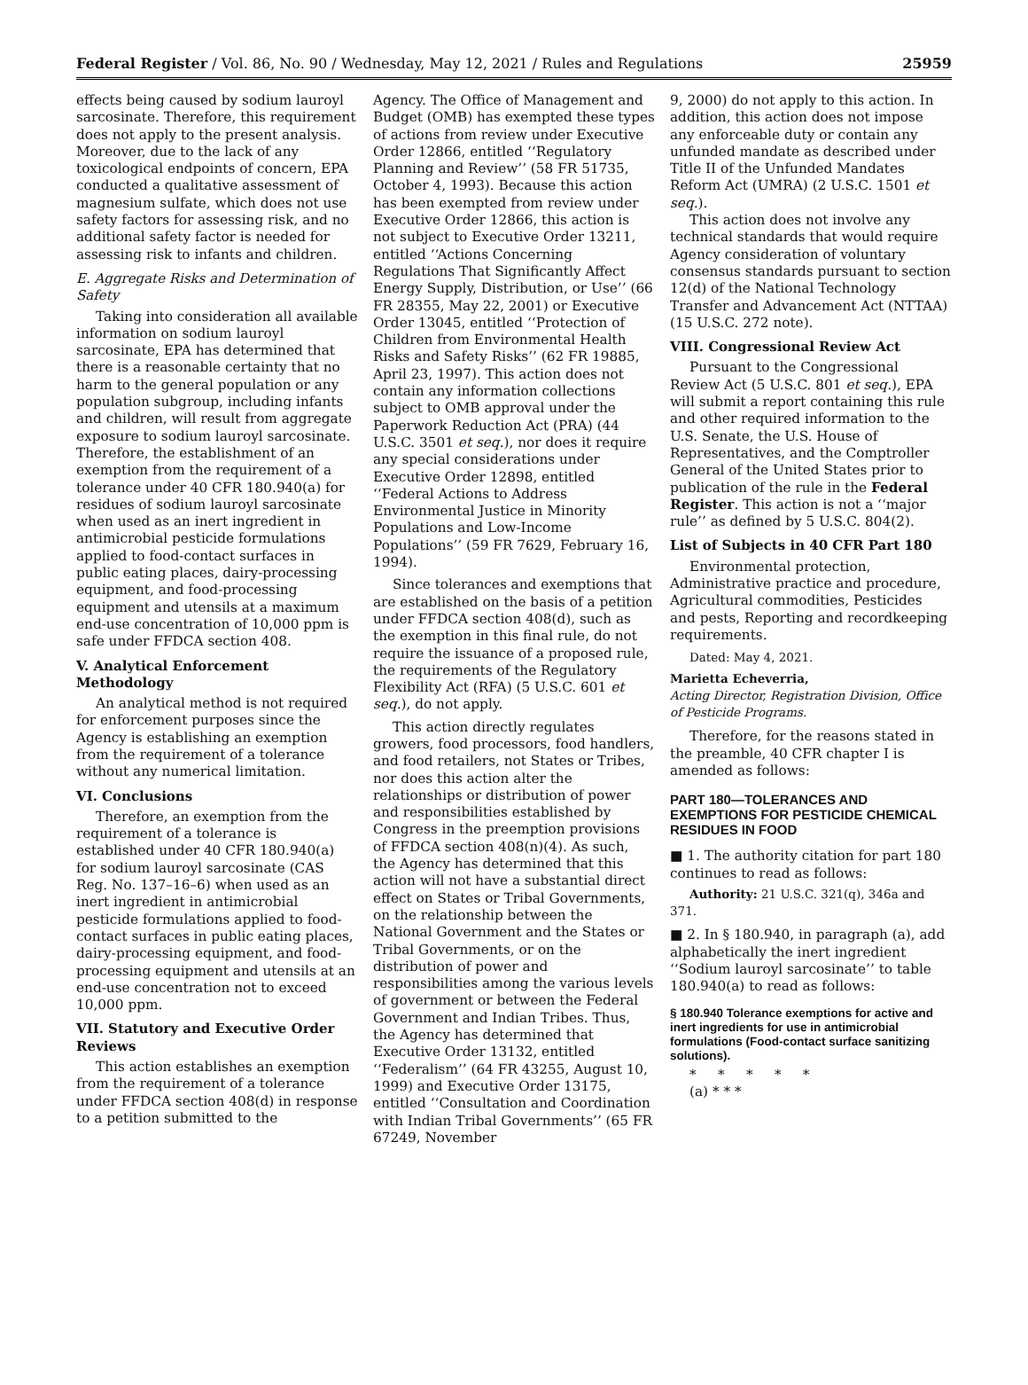Federal Register / Vol. 86, No. 90 / Wednesday, May 12, 2021 / Rules and Regulations 25959
effects being caused by sodium lauroyl sarcosinate. Therefore, this requirement does not apply to the present analysis. Moreover, due to the lack of any toxicological endpoints of concern, EPA conducted a qualitative assessment of magnesium sulfate, which does not use safety factors for assessing risk, and no additional safety factor is needed for assessing risk to infants and children.
E. Aggregate Risks and Determination of Safety
Taking into consideration all available information on sodium lauroyl sarcosinate, EPA has determined that there is a reasonable certainty that no harm to the general population or any population subgroup, including infants and children, will result from aggregate exposure to sodium lauroyl sarcosinate. Therefore, the establishment of an exemption from the requirement of a tolerance under 40 CFR 180.940(a) for residues of sodium lauroyl sarcosinate when used as an inert ingredient in antimicrobial pesticide formulations applied to food-contact surfaces in public eating places, dairy-processing equipment, and food-processing equipment and utensils at a maximum end-use concentration of 10,000 ppm is safe under FFDCA section 408.
V. Analytical Enforcement Methodology
An analytical method is not required for enforcement purposes since the Agency is establishing an exemption from the requirement of a tolerance without any numerical limitation.
VI. Conclusions
Therefore, an exemption from the requirement of a tolerance is established under 40 CFR 180.940(a) for sodium lauroyl sarcosinate (CAS Reg. No. 137–16–6) when used as an inert ingredient in antimicrobial pesticide formulations applied to food-contact surfaces in public eating places, dairy-processing equipment, and food-processing equipment and utensils at an end-use concentration not to exceed 10,000 ppm.
VII. Statutory and Executive Order Reviews
This action establishes an exemption from the requirement of a tolerance under FFDCA section 408(d) in response to a petition submitted to the
Agency. The Office of Management and Budget (OMB) has exempted these types of actions from review under Executive Order 12866, entitled ‘‘Regulatory Planning and Review’’ (58 FR 51735, October 4, 1993). Because this action has been exempted from review under Executive Order 12866, this action is not subject to Executive Order 13211, entitled ‘‘Actions Concerning Regulations That Significantly Affect Energy Supply, Distribution, or Use’’ (66 FR 28355, May 22, 2001) or Executive Order 13045, entitled ‘‘Protection of Children from Environmental Health Risks and Safety Risks’’ (62 FR 19885, April 23, 1997). This action does not contain any information collections subject to OMB approval under the Paperwork Reduction Act (PRA) (44 U.S.C. 3501 et seq.), nor does it require any special considerations under Executive Order 12898, entitled ‘‘Federal Actions to Address Environmental Justice in Minority Populations and Low-Income Populations’’ (59 FR 7629, February 16, 1994).
Since tolerances and exemptions that are established on the basis of a petition under FFDCA section 408(d), such as the exemption in this final rule, do not require the issuance of a proposed rule, the requirements of the Regulatory Flexibility Act (RFA) (5 U.S.C. 601 et seq.), do not apply.
This action directly regulates growers, food processors, food handlers, and food retailers, not States or Tribes, nor does this action alter the relationships or distribution of power and responsibilities established by Congress in the preemption provisions of FFDCA section 408(n)(4). As such, the Agency has determined that this action will not have a substantial direct effect on States or Tribal Governments, on the relationship between the National Government and the States or Tribal Governments, or on the distribution of power and responsibilities among the various levels of government or between the Federal Government and Indian Tribes. Thus, the Agency has determined that Executive Order 13132, entitled ‘‘Federalism’’ (64 FR 43255, August 10, 1999) and Executive Order 13175, entitled ‘‘Consultation and Coordination with Indian Tribal Governments’’ (65 FR 67249, November
9, 2000) do not apply to this action. In addition, this action does not impose any enforceable duty or contain any unfunded mandate as described under Title II of the Unfunded Mandates Reform Act (UMRA) (2 U.S.C. 1501 et seq.).
This action does not involve any technical standards that would require Agency consideration of voluntary consensus standards pursuant to section 12(d) of the National Technology Transfer and Advancement Act (NTTAA) (15 U.S.C. 272 note).
VIII. Congressional Review Act
Pursuant to the Congressional Review Act (5 U.S.C. 801 et seq.), EPA will submit a report containing this rule and other required information to the U.S. Senate, the U.S. House of Representatives, and the Comptroller General of the United States prior to publication of the rule in the Federal Register. This action is not a ‘‘major rule’’ as defined by 5 U.S.C. 804(2).
List of Subjects in 40 CFR Part 180
Environmental protection, Administrative practice and procedure, Agricultural commodities, Pesticides and pests, Reporting and recordkeeping requirements.
Dated: May 4, 2021.
Marietta Echeverria,
Acting Director, Registration Division, Office of Pesticide Programs.
Therefore, for the reasons stated in the preamble, 40 CFR chapter I is amended as follows:
PART 180—TOLERANCES AND EXEMPTIONS FOR PESTICIDE CHEMICAL RESIDUES IN FOOD
■ 1. The authority citation for part 180 continues to read as follows:
Authority: 21 U.S.C. 321(q), 346a and 371.
■ 2. In § 180.940, in paragraph (a), add alphabetically the inert ingredient ‘‘Sodium lauroyl sarcosinate’’ to table 180.940(a) to read as follows:
§ 180.940 Tolerance exemptions for active and inert ingredients for use in antimicrobial formulations (Food-contact surface sanitizing solutions).
* * * * *
(a) * * *